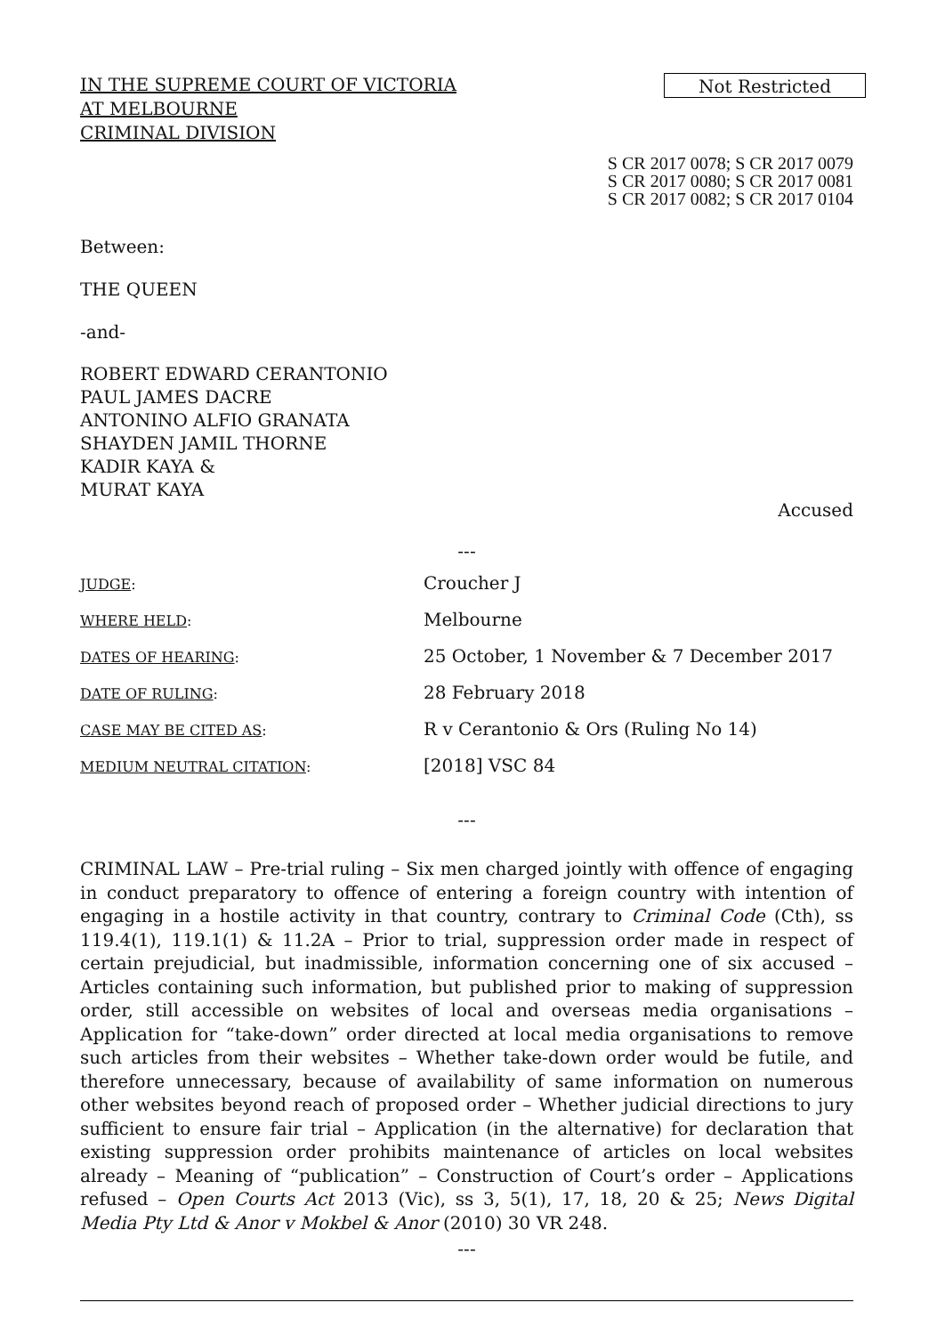IN THE SUPREME COURT OF VICTORIA
AT MELBOURNE
CRIMINAL DIVISION
Not Restricted
S CR 2017 0078; S CR 2017 0079
S CR 2017 0080; S CR 2017 0081
S CR 2017 0082; S CR 2017 0104
Between:
THE QUEEN
-and-
ROBERT EDWARD CERANTONIO
PAUL JAMES DACRE
ANTONINO ALFIO GRANATA
SHAYDEN JAMIL THORNE
KADIR KAYA &
MURAT KAYA
Accused
---
| JUDGE : | Croucher J |
| WHERE HELD : | Melbourne |
| DATES OF HEARING : | 25 October, 1 November & 7 December 2017 |
| DATE OF RULING : | 28 February 2018 |
| CASE MAY BE CITED AS : | R v Cerantonio & Ors (Ruling No 14) |
| MEDIUM NEUTRAL CITATION : | [2018] VSC 84 |
---
CRIMINAL LAW – Pre-trial ruling – Six men charged jointly with offence of engaging in conduct preparatory to offence of entering a foreign country with intention of engaging in a hostile activity in that country, contrary to Criminal Code (Cth), ss 119.4(1), 119.1(1) & 11.2A – Prior to trial, suppression order made in respect of certain prejudicial, but inadmissible, information concerning one of six accused – Articles containing such information, but published prior to making of suppression order, still accessible on websites of local and overseas media organisations – Application for “take-down” order directed at local media organisations to remove such articles from their websites – Whether take-down order would be futile, and therefore unnecessary, because of availability of same information on numerous other websites beyond reach of proposed order – Whether judicial directions to jury sufficient to ensure fair trial – Application (in the alternative) for declaration that existing suppression order prohibits maintenance of articles on local websites already – Meaning of “publication” – Construction of Court’s order – Applications refused – Open Courts Act 2013 (Vic), ss 3, 5(1), 17, 18, 20 & 25; News Digital Media Pty Ltd & Anor v Mokbel & Anor (2010) 30 VR 248.
---